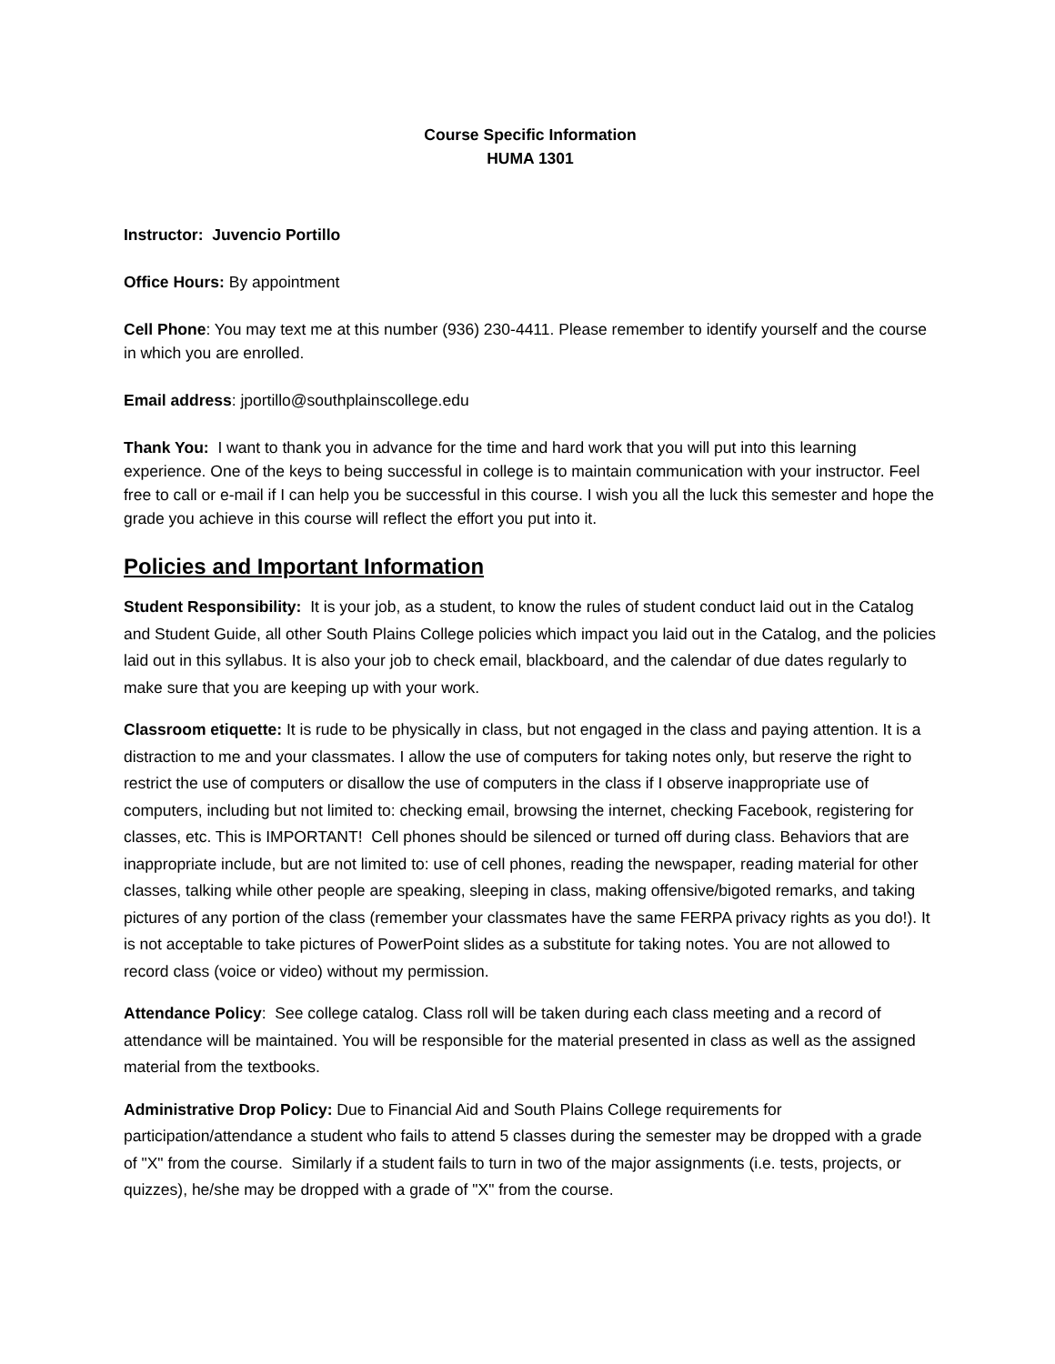Course Specific Information
HUMA 1301
Instructor: Juvencio Portillo
Office Hours: By appointment
Cell Phone: You may text me at this number (936) 230-4411. Please remember to identify yourself and the course in which you are enrolled.
Email address: jportillo@southplainscollege.edu
Thank You: I want to thank you in advance for the time and hard work that you will put into this learning experience. One of the keys to being successful in college is to maintain communication with your instructor. Feel free to call or e-mail if I can help you be successful in this course. I wish you all the luck this semester and hope the grade you achieve in this course will reflect the effort you put into it.
Policies and Important Information
Student Responsibility: It is your job, as a student, to know the rules of student conduct laid out in the Catalog and Student Guide, all other South Plains College policies which impact you laid out in the Catalog, and the policies laid out in this syllabus. It is also your job to check email, blackboard, and the calendar of due dates regularly to make sure that you are keeping up with your work.
Classroom etiquette: It is rude to be physically in class, but not engaged in the class and paying attention. It is a distraction to me and your classmates. I allow the use of computers for taking notes only, but reserve the right to restrict the use of computers or disallow the use of computers in the class if I observe inappropriate use of computers, including but not limited to: checking email, browsing the internet, checking Facebook, registering for classes, etc. This is IMPORTANT! Cell phones should be silenced or turned off during class. Behaviors that are inappropriate include, but are not limited to: use of cell phones, reading the newspaper, reading material for other classes, talking while other people are speaking, sleeping in class, making offensive/bigoted remarks, and taking pictures of any portion of the class (remember your classmates have the same FERPA privacy rights as you do!). It is not acceptable to take pictures of PowerPoint slides as a substitute for taking notes. You are not allowed to record class (voice or video) without my permission.
Attendance Policy: See college catalog. Class roll will be taken during each class meeting and a record of attendance will be maintained. You will be responsible for the material presented in class as well as the assigned material from the textbooks.
Administrative Drop Policy: Due to Financial Aid and South Plains College requirements for participation/attendance a student who fails to attend 5 classes during the semester may be dropped with a grade of "X" from the course. Similarly if a student fails to turn in two of the major assignments (i.e. tests, projects, or quizzes), he/she may be dropped with a grade of "X" from the course.